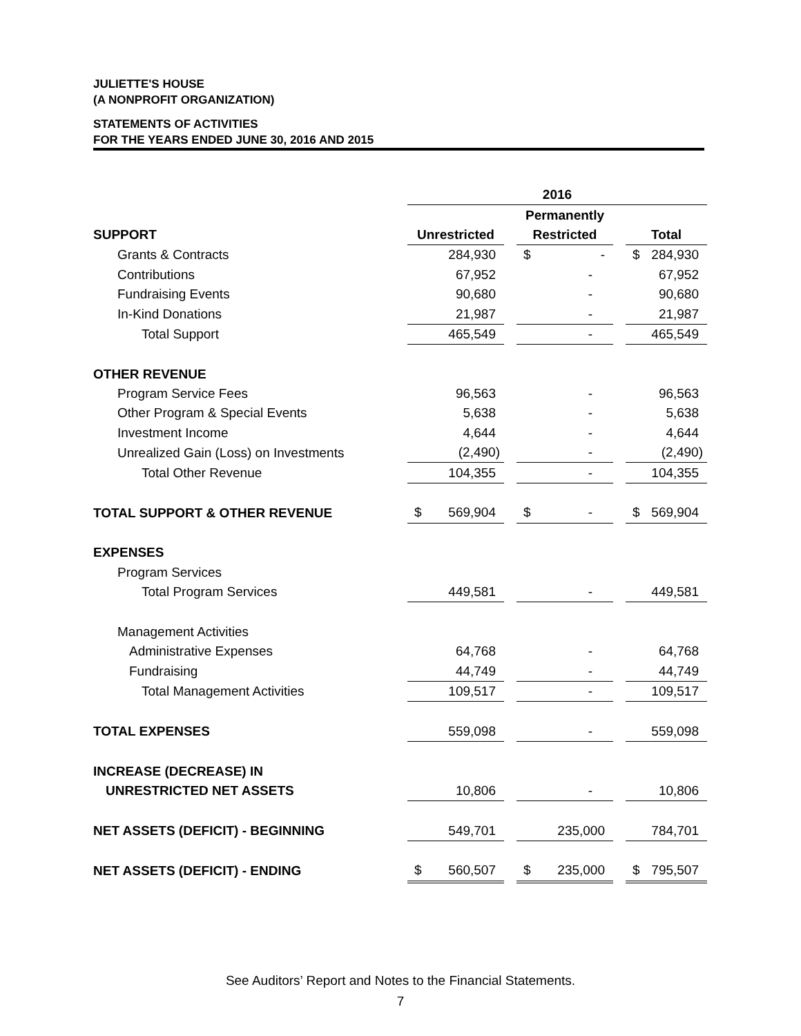JULIETTE'S HOUSE
(A NONPROFIT ORGANIZATION)
STATEMENTS OF ACTIVITIES
FOR THE YEARS ENDED JUNE 30, 2016 AND 2015
| | 2016 | | | | |
| | | | Permanently | | |
| SUPPORT | Unrestricted | | Restricted | | Total |
| Grants & Contracts | 284,930 | | $ - | | $ 284,930 |
| Contributions | 67,952 | | - | | 67,952 |
| Fundraising Events | 90,680 | | - | | 90,680 |
| In-Kind Donations | 21,987 | | - | | 21,987 |
| Total Support | 465,549 | | - | | 465,549 |
| OTHER REVENUE | | | | | |
| Program Service Fees | 96,563 | | - | | 96,563 |
| Other Program & Special Events | 5,638 | | - | | 5,638 |
| Investment Income | 4,644 | | - | | 4,644 |
| Unrealized Gain (Loss) on Investments | (2,490) | | - | | (2,490) |
| Total Other Revenue | 104,355 | | - | | 104,355 |
| TOTAL SUPPORT & OTHER REVENUE | $ 569,904 | | $ - | | $ 569,904 |
| EXPENSES | | | | | |
| Program Services | | | | | |
| Total Program Services | 449,581 | | - | | 449,581 |
| Management Activities | | | | | |
| Administrative Expenses | 64,768 | | - | | 64,768 |
| Fundraising | 44,749 | | - | | 44,749 |
| Total Management Activities | 109,517 | | - | | 109,517 |
| TOTAL EXPENSES | 559,098 | | - | | 559,098 |
| INCREASE (DECREASE) IN | | | | | |
| UNRESTRICTED NET ASSETS | 10,806 | | - | | 10,806 |
| NET ASSETS (DEFICIT) - BEGINNING | 549,701 | | 235,000 | | 784,701 |
| NET ASSETS (DEFICIT) - ENDING | $ 560,507 | | $ 235,000 | | $ 795,507 |
See Auditors’ Report and Notes to the Financial Statements.
7